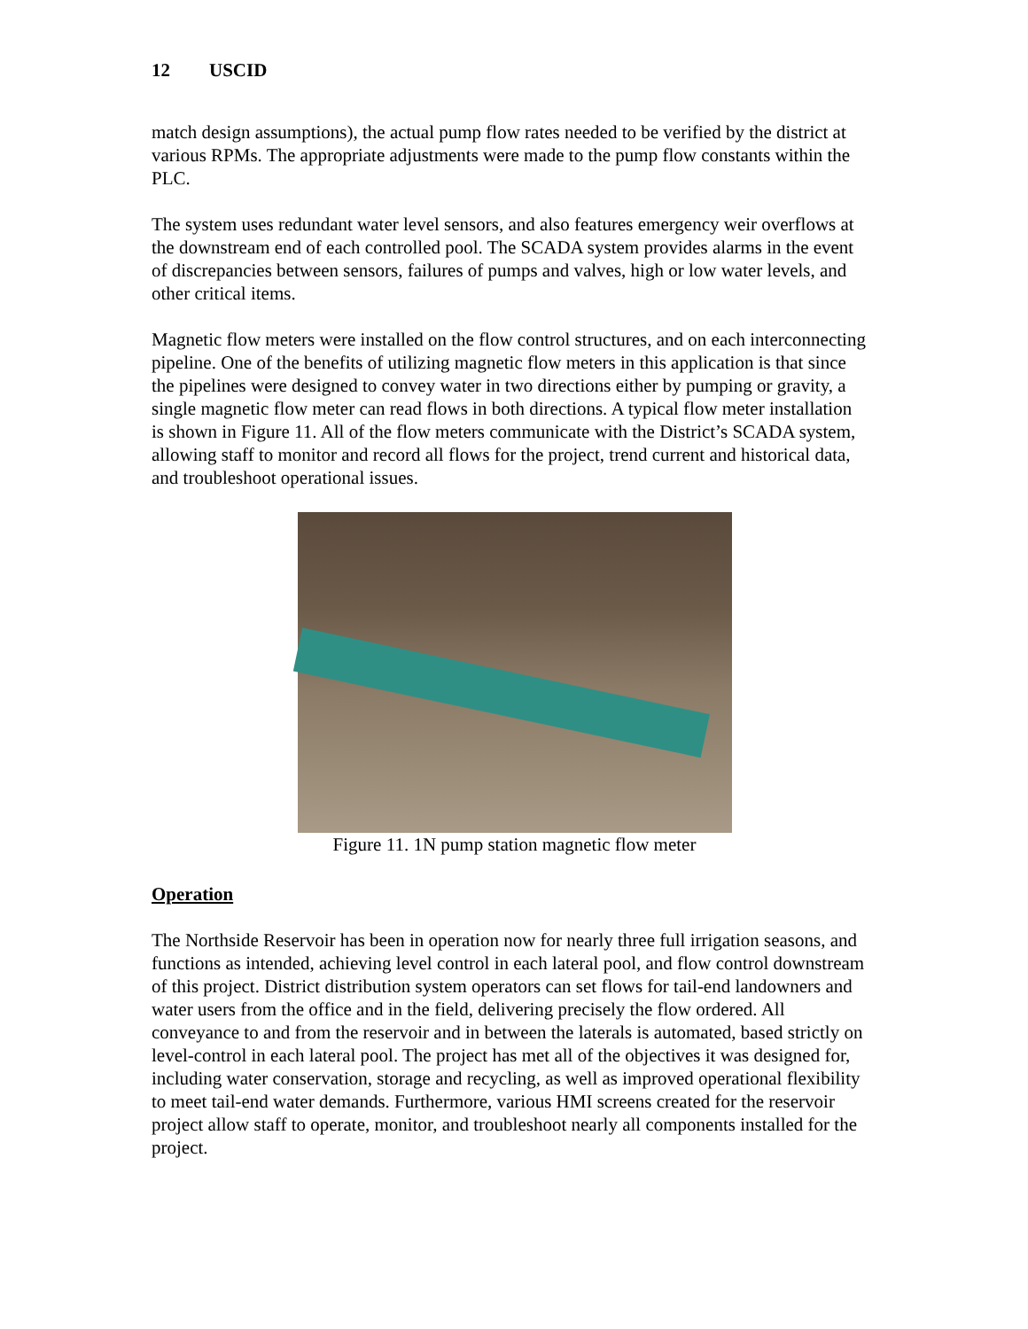12 USCID
match design assumptions), the actual pump flow rates needed to be verified by the district at various RPMs. The appropriate adjustments were made to the pump flow constants within the PLC.
The system uses redundant water level sensors, and also features emergency weir overflows at the downstream end of each controlled pool. The SCADA system provides alarms in the event of discrepancies between sensors, failures of pumps and valves, high or low water levels, and other critical items.
Magnetic flow meters were installed on the flow control structures, and on each interconnecting pipeline. One of the benefits of utilizing magnetic flow meters in this application is that since the pipelines were designed to convey water in two directions either by pumping or gravity, a single magnetic flow meter can read flows in both directions. A typical flow meter installation is shown in Figure 11. All of the flow meters communicate with the District’s SCADA system, allowing staff to monitor and record all flows for the project, trend current and historical data, and troubleshoot operational issues.
Figure 11. 1N pump station magnetic flow meter
Operation
The Northside Reservoir has been in operation now for nearly three full irrigation seasons, and functions as intended, achieving level control in each lateral pool, and flow control downstream of this project. District distribution system operators can set flows for tail-end landowners and water users from the office and in the field, delivering precisely the flow ordered. All conveyance to and from the reservoir and in between the laterals is automated, based strictly on level-control in each lateral pool. The project has met all of the objectives it was designed for, including water conservation, storage and recycling, as well as improved operational flexibility to meet tail-end water demands. Furthermore, various HMI screens created for the reservoir project allow staff to operate, monitor, and troubleshoot nearly all components installed for the project.